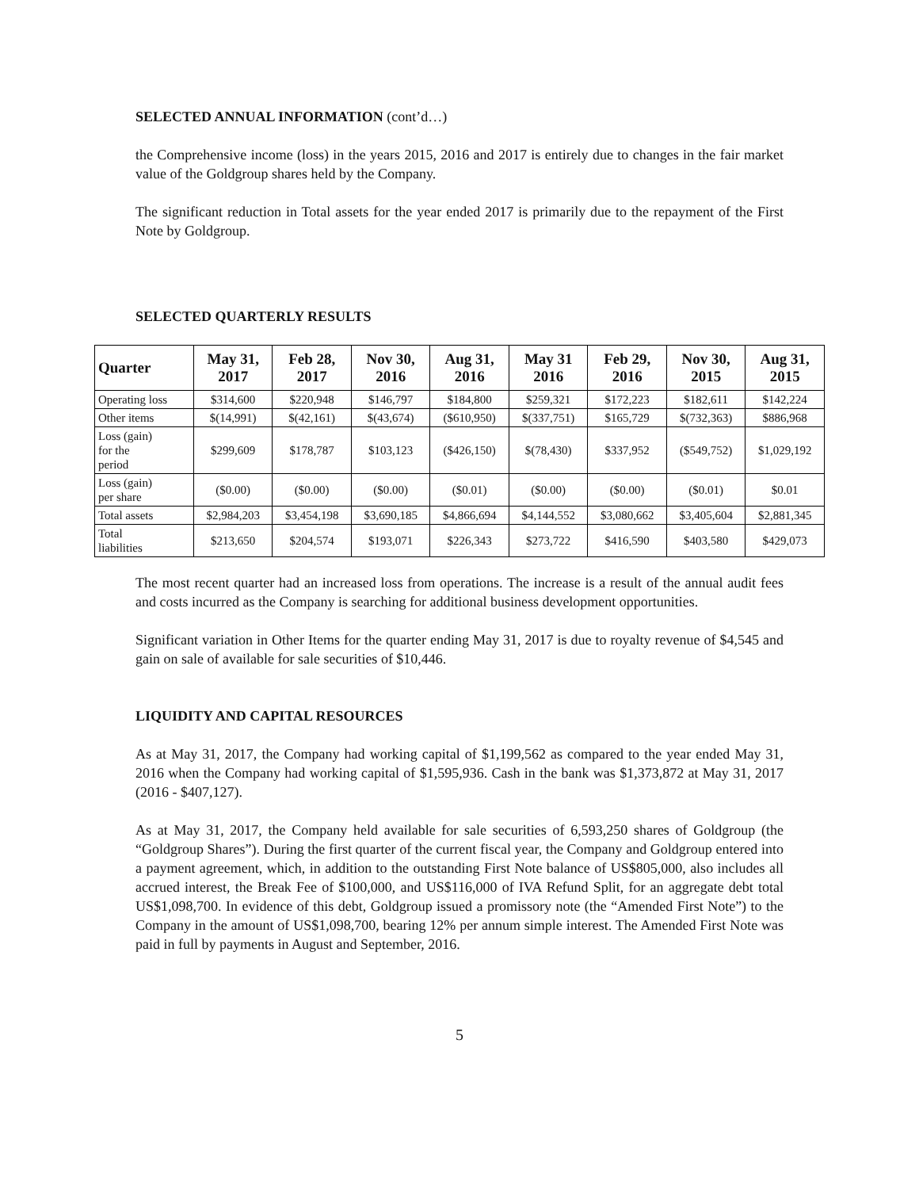SELECTED ANNUAL INFORMATION (cont’d…)
the Comprehensive income (loss) in the years 2015, 2016 and 2017 is entirely due to changes in the fair market value of the Goldgroup shares held by the Company.
The significant reduction in Total assets for the year ended 2017 is primarily due to the repayment of the First Note by Goldgroup.
SELECTED QUARTERLY RESULTS
| Quarter | May 31, 2017 | Feb 28, 2017 | Nov 30, 2016 | Aug 31, 2016 | May 31 2016 | Feb 29, 2016 | Nov 30, 2015 | Aug 31, 2015 |
| --- | --- | --- | --- | --- | --- | --- | --- | --- |
| Operating loss | $314,600 | $220,948 | $146,797 | $184,800 | $259,321 | $172,223 | $182,611 | $142,224 |
| Other items | $(14,991) | $(42,161) | $(43,674) | ($610,950) | $(337,751) | $165,729 | $(732,363) | $886,968 |
| Loss (gain) for the period | $299,609 | $178,787 | $103,123 | ($426,150) | $(78,430) | $337,952 | ($549,752) | $1,029,192 |
| Loss (gain) per share | ($0.00) | ($0.00) | ($0.00) | ($0.01) | ($0.00) | ($0.00) | ($0.01) | $0.01 |
| Total assets | $2,984,203 | $3,454,198 | $3,690,185 | $4,866,694 | $4,144,552 | $3,080,662 | $3,405,604 | $2,881,345 |
| Total liabilities | $213,650 | $204,574 | $193,071 | $226,343 | $273,722 | $416,590 | $403,580 | $429,073 |
The most recent quarter had an increased loss from operations. The increase is a result of the annual audit fees and costs incurred as the Company is searching for additional business development opportunities.
Significant variation in Other Items for the quarter ending May 31, 2017 is due to royalty revenue of $4,545 and gain on sale of available for sale securities of $10,446.
LIQUIDITY AND CAPITAL RESOURCES
As at May 31, 2017, the Company had working capital of $1,199,562 as compared to the year ended May 31, 2016 when the Company had working capital of $1,595,936. Cash in the bank was $1,373,872 at May 31, 2017 (2016 - $407,127).
As at May 31, 2017, the Company held available for sale securities of 6,593,250 shares of Goldgroup (the “Goldgroup Shares”). During the first quarter of the current fiscal year, the Company and Goldgroup entered into a payment agreement, which, in addition to the outstanding First Note balance of US$805,000, also includes all accrued interest, the Break Fee of $100,000, and US$116,000 of IVA Refund Split, for an aggregate debt total US$1,098,700. In evidence of this debt, Goldgroup issued a promissory note (the “Amended First Note”) to the Company in the amount of US$1,098,700, bearing 12% per annum simple interest. The Amended First Note was paid in full by payments in August and September, 2016.
5